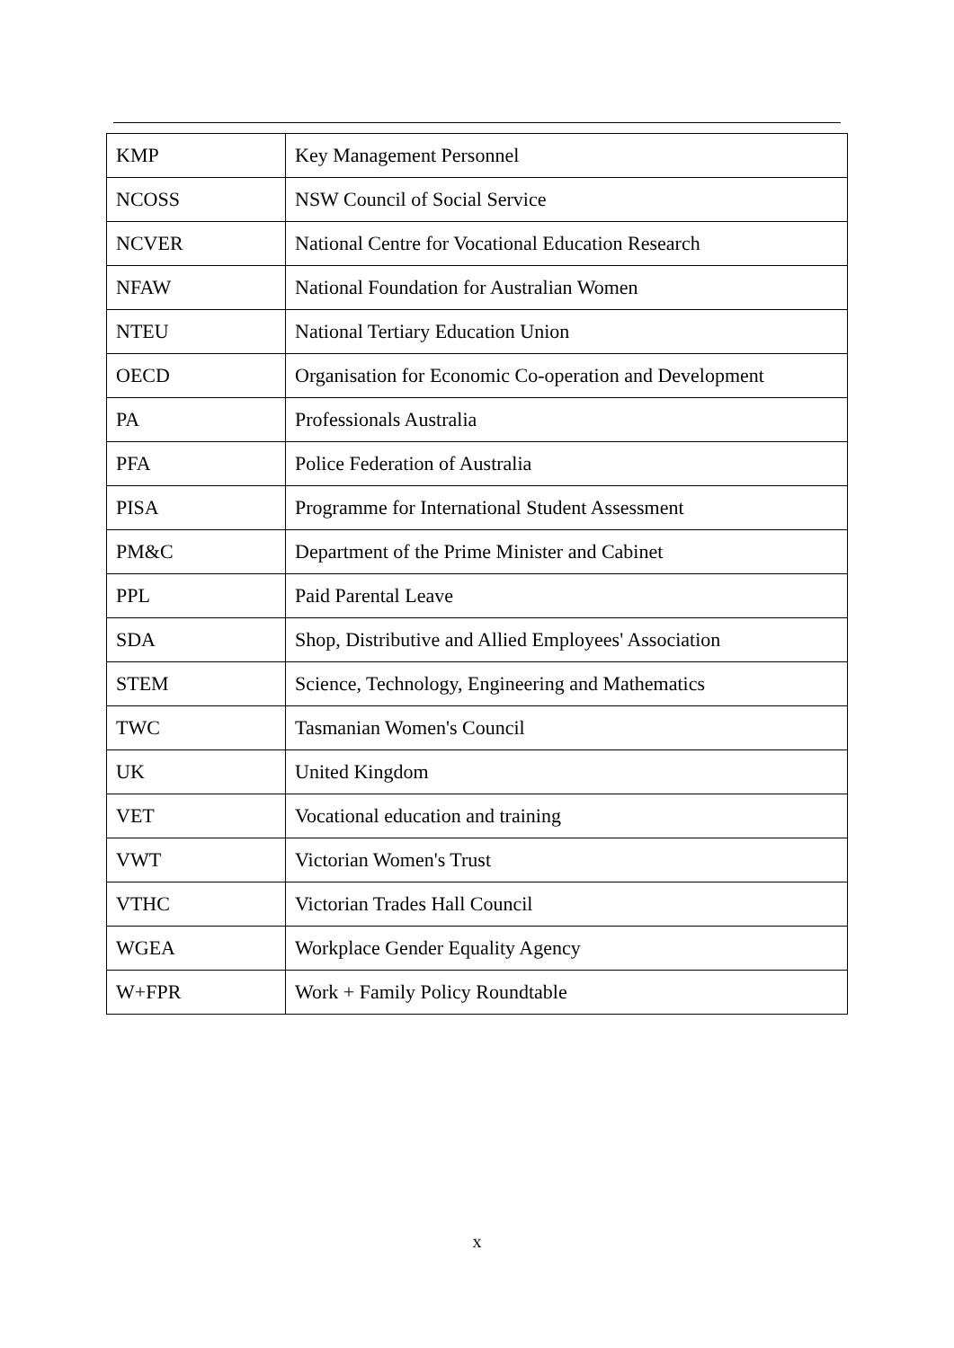| KMP | Key Management Personnel |
| NCOSS | NSW Council of Social Service |
| NCVER | National Centre for Vocational Education Research |
| NFAW | National Foundation for Australian Women |
| NTEU | National Tertiary Education Union |
| OECD | Organisation for Economic Co-operation and Development |
| PA | Professionals Australia |
| PFA | Police Federation of Australia |
| PISA | Programme for International Student Assessment |
| PM&C | Department of the Prime Minister and Cabinet |
| PPL | Paid Parental Leave |
| SDA | Shop, Distributive and Allied Employees' Association |
| STEM | Science, Technology, Engineering and Mathematics |
| TWC | Tasmanian Women's Council |
| UK | United Kingdom |
| VET | Vocational education and training |
| VWT | Victorian Women's Trust |
| VTHC | Victorian Trades Hall Council |
| WGEA | Workplace Gender Equality Agency |
| W+FPR | Work + Family Policy Roundtable |
x